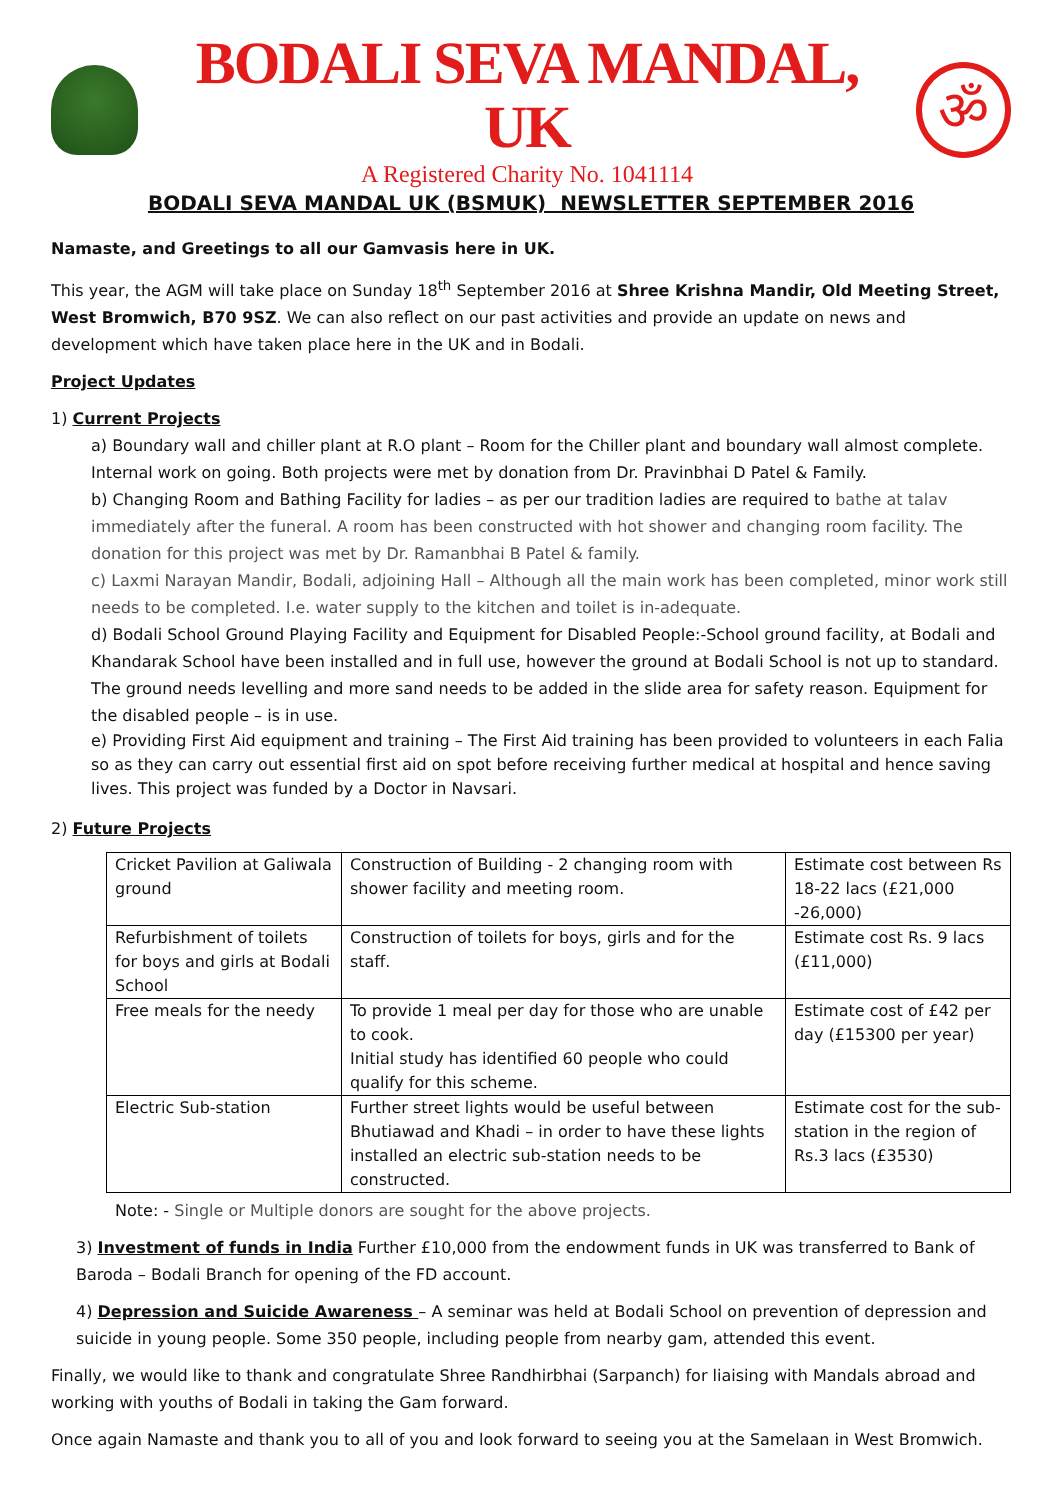BODALI SEVA MANDAL, UK
A Registered Charity No. 1041114
ॐ
BODALI SEVA MANDAL UK (BSMUK) NEWSLETTER SEPTEMBER 2016
Namaste, and Greetings to all our Gamvasis here in UK.
This year, the AGM will take place on Sunday 18<sup>th</sup> September 2016 at Shree Krishna Mandir, Old Meeting Street, West Bromwich, B70 9SZ. We can also reflect on our past activities and provide an update on news and development which have taken place here in the UK and in Bodali.
Project Updates
1) Current Projects
a) Boundary wall and chiller plant at R.O plant – Room for the Chiller plant and boundary wall almost complete. Internal work on going. Both projects were met by donation from Dr. Pravinbhai D Patel & Family.
b) Changing Room and Bathing Facility for ladies – as per our tradition ladies are required to bathe at talav immediately after the funeral. A room has been constructed with hot shower and changing room facility. The donation for this project was met by Dr. Ramanbhai B Patel & family.
c) Laxmi Narayan Mandir, Bodali, adjoining Hall – Although all the main work has been completed, minor work still needs to be completed. I.e. water supply to the kitchen and toilet is in-adequate.
d) Bodali School Ground Playing Facility and Equipment for Disabled People:-School ground facility, at Bodali and Khandarak School have been installed and in full use, however the ground at Bodali School is not up to standard. The ground needs levelling and more sand needs to be added in the slide area for safety reason. Equipment for the disabled people – is in use.
e) Providing First Aid equipment and training – The First Aid training has been provided to volunteers in each Falia so as they can carry out essential first aid on spot before receiving further medical at hospital and hence saving lives. This project was funded by a Doctor in Navsari.
2) Future Projects
| Cricket Pavilion at Galiwala ground | Construction of Building - 2 changing room with shower facility and meeting room. | Estimate cost between Rs 18-22 lacs (£21,000 -26,000) |
| Refurbishment of toilets for boys and girls at Bodali School | Construction of toilets for boys, girls and for the staff. | Estimate cost Rs. 9 lacs (£11,000) |
| Free meals for the needy | To provide 1 meal per day for those who are unable to cook. Initial study has identified 60 people who could qualify for this scheme. | Estimate cost of £42 per day (£15300 per year) |
| Electric Sub-station | Further street lights would be useful between Bhutiawad and Khadi – in order to have these lights installed an electric sub-station needs to be constructed. | Estimate cost for the sub-station in the region of Rs.3 lacs (£3530) |
Note: - Single or Multiple donors are sought for the above projects.
3) Investment of funds in India Further £10,000 from the endowment funds in UK was transferred to Bank of Baroda – Bodali Branch for opening of the FD account.
4) Depression and Suicide Awareness – A seminar was held at Bodali School on prevention of depression and suicide in young people. Some 350 people, including people from nearby gam, attended this event.
Finally, we would like to thank and congratulate Shree Randhirbhai (Sarpanch) for liaising with Mandals abroad and working with youths of Bodali in taking the Gam forward.
Once again Namaste and thank you to all of you and look forward to seeing you at the Samelaan in West Bromwich.